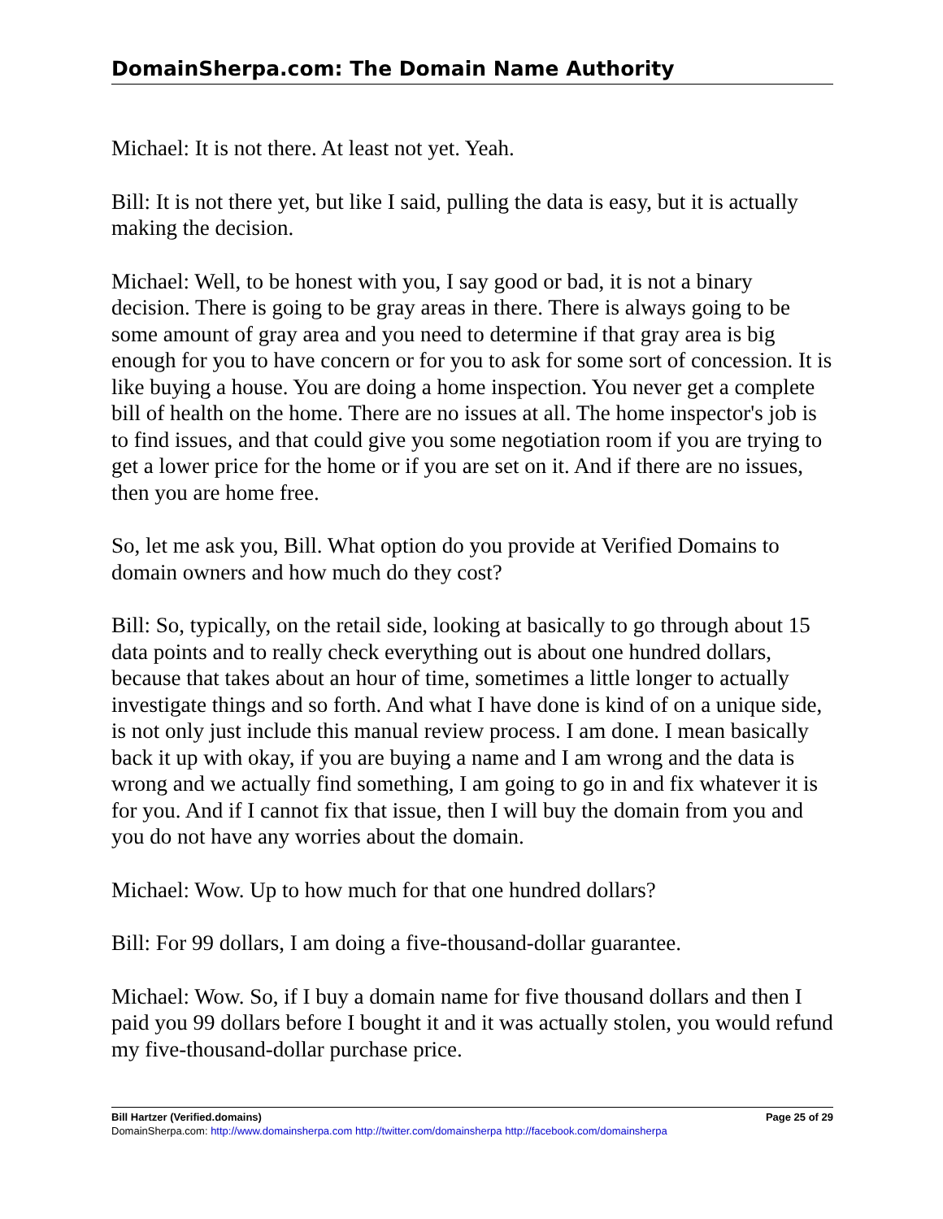DomainSherpa.com: The Domain Name Authority
Michael: It is not there. At least not yet. Yeah.
Bill: It is not there yet, but like I said, pulling the data is easy, but it is actually making the decision.
Michael: Well, to be honest with you, I say good or bad, it is not a binary decision. There is going to be gray areas in there. There is always going to be some amount of gray area and you need to determine if that gray area is big enough for you to have concern or for you to ask for some sort of concession. It is like buying a house. You are doing a home inspection. You never get a complete bill of health on the home. There are no issues at all. The home inspector's job is to find issues, and that could give you some negotiation room if you are trying to get a lower price for the home or if you are set on it. And if there are no issues, then you are home free.
So, let me ask you, Bill. What option do you provide at Verified Domains to domain owners and how much do they cost?
Bill: So, typically, on the retail side, looking at basically to go through about 15 data points and to really check everything out is about one hundred dollars, because that takes about an hour of time, sometimes a little longer to actually investigate things and so forth. And what I have done is kind of on a unique side, is not only just include this manual review process. I am done. I mean basically back it up with okay, if you are buying a name and I am wrong and the data is wrong and we actually find something, I am going to go in and fix whatever it is for you. And if I cannot fix that issue, then I will buy the domain from you and you do not have any worries about the domain.
Michael: Wow. Up to how much for that one hundred dollars?
Bill: For 99 dollars, I am doing a five-thousand-dollar guarantee.
Michael: Wow. So, if I buy a domain name for five thousand dollars and then I paid you 99 dollars before I bought it and it was actually stolen, you would refund my five-thousand-dollar purchase price.
Bill Hartzer (Verified.domains) Page 25 of 29
DomainSherpa.com: http://www.domainsherpa.com http://twitter.com/domainsherpa http://facebook.com/domainsherpa